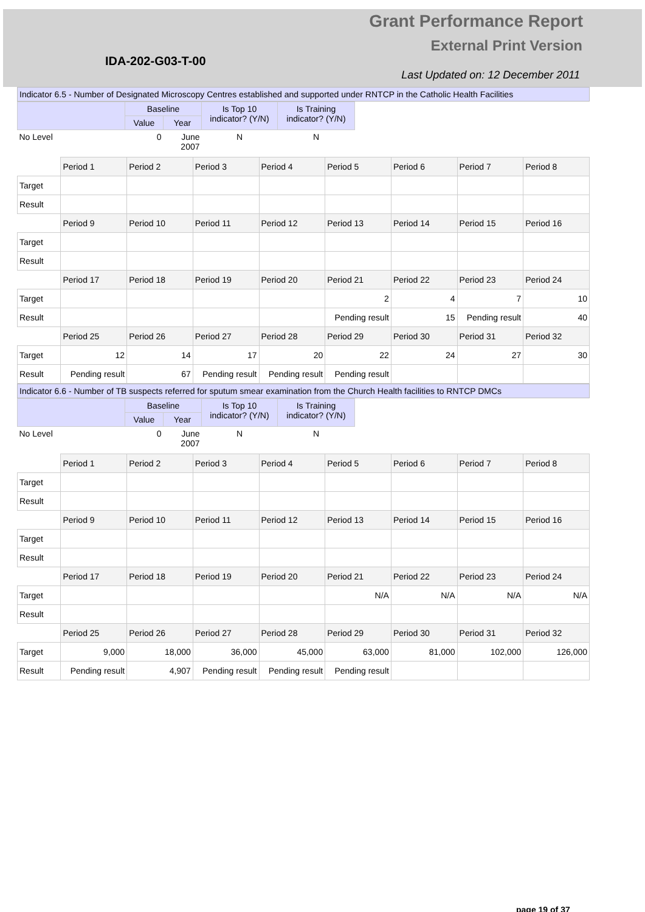Grant Performance Report
External Print Version
IDA-202-G03-T-00
Last Updated on: 12 December 2011
Indicator 6.5 - Number of Designated Microscopy Centres established and supported under RNTCP in the Catholic Health Facilities
| | Baseline | | Is Top 10 indicator? (Y/N) | Is Training indicator? (Y/N) |
| --- | --- | --- | --- | --- |
| | Value | Year | | |
| No Level | 0 | June 2007 | N | N |
| | Period 1 | Period 2 | Period 3 | Period 4 | Period 5 | Period 6 | Period 7 | Period 8 |
| Target | | | | | | | | |
| Result | | | | | | | | |
| | Period 9 | Period 10 | Period 11 | Period 12 | Period 13 | Period 14 | Period 15 | Period 16 |
| Target | | | | | | | | |
| Result | | | | | | | | |
| | Period 17 | Period 18 | Period 19 | Period 20 | Period 21 | Period 22 | Period 23 | Period 24 |
| Target | | | | | 2 | 4 | 7 | 10 |
| Result | | | | | Pending result | 15 | Pending result | 40 |
| | Period 25 | Period 26 | Period 27 | Period 28 | Period 29 | Period 30 | Period 31 | Period 32 |
| Target | 12 | 14 | 17 | 20 | 22 | 24 | 27 | 30 |
| Result | Pending result | 67 | Pending result | Pending result | Pending result | | | |
Indicator 6.6 - Number of TB suspects referred for sputum smear examination from the Church Health facilities to RNTCP DMCs
| | Baseline | | Is Top 10 indicator? (Y/N) | Is Training indicator? (Y/N) |
| --- | --- | --- | --- | --- |
| | Value | Year | | |
| No Level | 0 | June 2007 | N | N |
| | Period 1 | Period 2 | Period 3 | Period 4 | Period 5 | Period 6 | Period 7 | Period 8 |
| Target | | | | | | | | |
| Result | | | | | | | | |
| | Period 9 | Period 10 | Period 11 | Period 12 | Period 13 | Period 14 | Period 15 | Period 16 |
| Target | | | | | | | | |
| Result | | | | | | | | |
| | Period 17 | Period 18 | Period 19 | Period 20 | Period 21 | Period 22 | Period 23 | Period 24 |
| Target | | | | | N/A | N/A | N/A | N/A |
| Result | | | | | | | | |
| | Period 25 | Period 26 | Period 27 | Period 28 | Period 29 | Period 30 | Period 31 | Period 32 |
| Target | 9,000 | 18,000 | 36,000 | 45,000 | 63,000 | 81,000 | 102,000 | 126,000 |
| Result | Pending result | 4,907 | Pending result | Pending result | Pending result | | | |
page 19 of 37